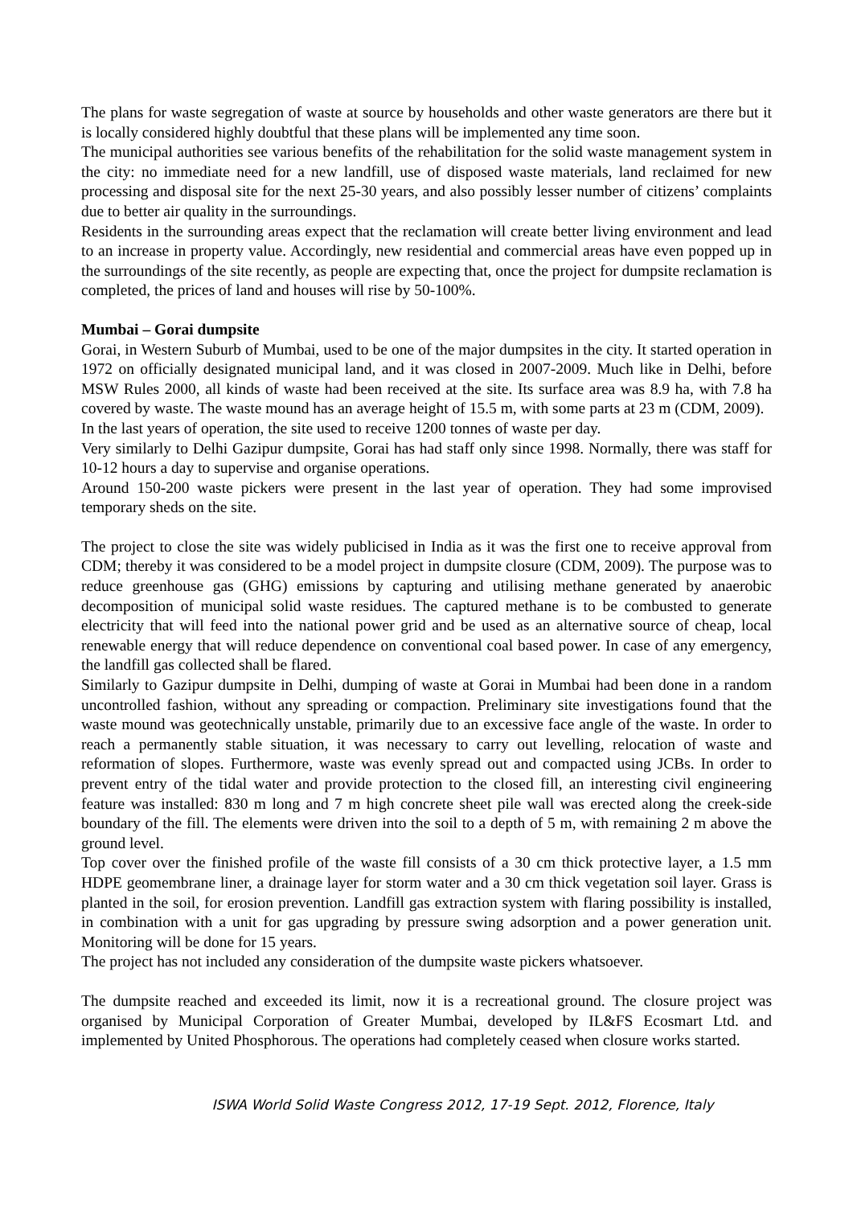The plans for waste segregation of waste at source by households and other waste generators are there but it is locally considered highly doubtful that these plans will be implemented any time soon.
The municipal authorities see various benefits of the rehabilitation for the solid waste management system in the city: no immediate need for a new landfill, use of disposed waste materials, land reclaimed for new processing and disposal site for the next 25-30 years, and also possibly lesser number of citizens’ complaints due to better air quality in the surroundings.
Residents in the surrounding areas expect that the reclamation will create better living environment and lead to an increase in property value. Accordingly, new residential and commercial areas have even popped up in the surroundings of the site recently, as people are expecting that, once the project for dumpsite reclamation is completed, the prices of land and houses will rise by 50-100%.
Mumbai – Gorai dumpsite
Gorai, in Western Suburb of Mumbai, used to be one of the major dumpsites in the city. It started operation in 1972 on officially designated municipal land, and it was closed in 2007-2009. Much like in Delhi, before MSW Rules 2000, all kinds of waste had been received at the site. Its surface area was 8.9 ha, with 7.8 ha covered by waste. The waste mound has an average height of 15.5 m, with some parts at 23 m (CDM, 2009).
In the last years of operation, the site used to receive 1200 tonnes of waste per day.
Very similarly to Delhi Gazipur dumpsite, Gorai has had staff only since 1998. Normally, there was staff for 10-12 hours a day to supervise and organise operations.
Around 150-200 waste pickers were present in the last year of operation. They had some improvised temporary sheds on the site.
The project to close the site was widely publicised in India as it was the first one to receive approval from CDM; thereby it was considered to be a model project in dumpsite closure (CDM, 2009). The purpose was to reduce greenhouse gas (GHG) emissions by capturing and utilising methane generated by anaerobic decomposition of municipal solid waste residues. The captured methane is to be combusted to generate electricity that will feed into the national power grid and be used as an alternative source of cheap, local renewable energy that will reduce dependence on conventional coal based power. In case of any emergency, the landfill gas collected shall be flared.
Similarly to Gazipur dumpsite in Delhi, dumping of waste at Gorai in Mumbai had been done in a random uncontrolled fashion, without any spreading or compaction. Preliminary site investigations found that the waste mound was geotechnically unstable, primarily due to an excessive face angle of the waste. In order to reach a permanently stable situation, it was necessary to carry out levelling, relocation of waste and reformation of slopes. Furthermore, waste was evenly spread out and compacted using JCBs. In order to prevent entry of the tidal water and provide protection to the closed fill, an interesting civil engineering feature was installed: 830 m long and 7 m high concrete sheet pile wall was erected along the creek-side boundary of the fill. The elements were driven into the soil to a depth of 5 m, with remaining 2 m above the ground level.
Top cover over the finished profile of the waste fill consists of a 30 cm thick protective layer, a 1.5 mm HDPE geomembrane liner, a drainage layer for storm water and a 30 cm thick vegetation soil layer. Grass is planted in the soil, for erosion prevention. Landfill gas extraction system with flaring possibility is installed, in combination with a unit for gas upgrading by pressure swing adsorption and a power generation unit. Monitoring will be done for 15 years.
The project has not included any consideration of the dumpsite waste pickers whatsoever.
The dumpsite reached and exceeded its limit, now it is a recreational ground. The closure project was organised by Municipal Corporation of Greater Mumbai, developed by IL&FS Ecosmart Ltd. and implemented by United Phosphorous. The operations had completely ceased when closure works started.
ISWA World Solid Waste Congress 2012, 17-19 Sept. 2012, Florence, Italy